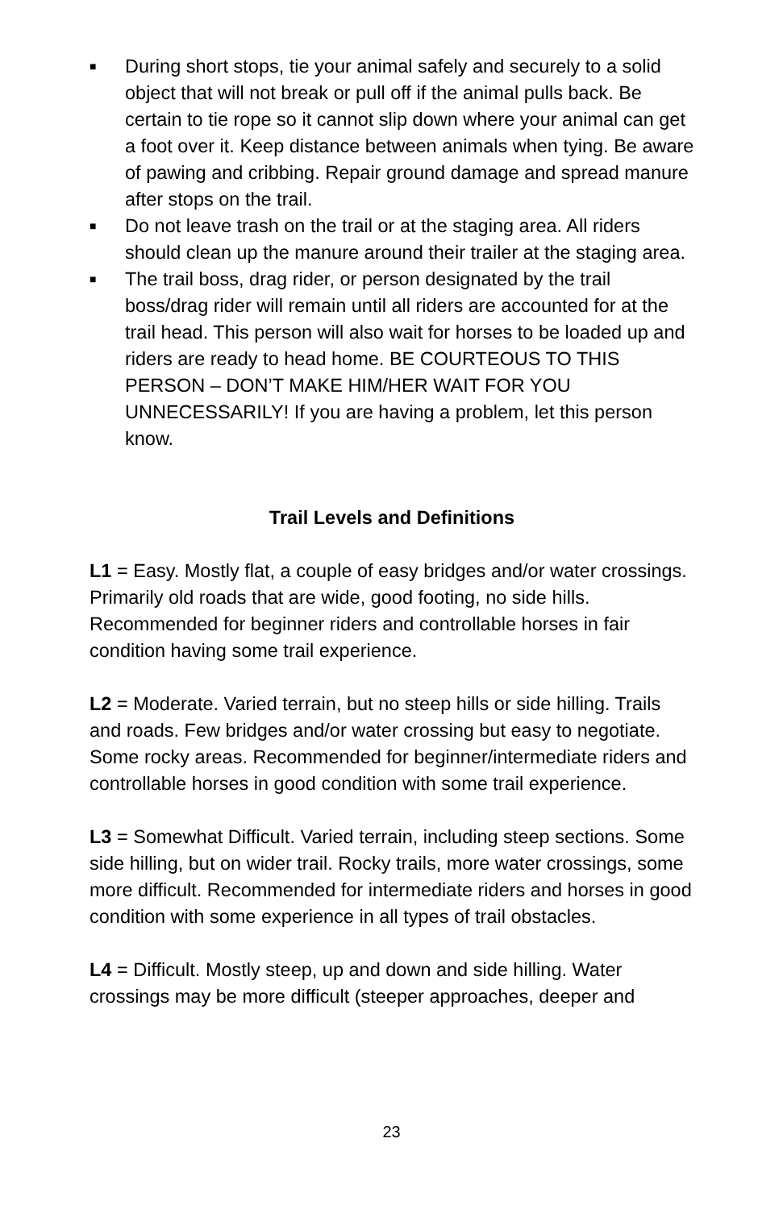■ During short stops, tie your animal safely and securely to a solid object that will not break or pull off if the animal pulls back. Be certain to tie rope so it cannot slip down where your animal can get a foot over it. Keep distance between animals when tying. Be aware of pawing and cribbing. Repair ground damage and spread manure after stops on the trail.
■ Do not leave trash on the trail or at the staging area. All riders should clean up the manure around their trailer at the staging area.
■ The trail boss, drag rider, or person designated by the trail boss/drag rider will remain until all riders are accounted for at the trail head. This person will also wait for horses to be loaded up and riders are ready to head home. BE COURTEOUS TO THIS PERSON – DON’T MAKE HIM/HER WAIT FOR YOU UNNECESSARILY! If you are having a problem, let this person know.
Trail Levels and Definitions
L1 = Easy. Mostly flat, a couple of easy bridges and/or water crossings. Primarily old roads that are wide, good footing, no side hills. Recommended for beginner riders and controllable horses in fair condition having some trail experience.
L2 = Moderate. Varied terrain, but no steep hills or side hilling. Trails and roads. Few bridges and/or water crossing but easy to negotiate. Some rocky areas. Recommended for beginner/intermediate riders and controllable horses in good condition with some trail experience.
L3 = Somewhat Difficult. Varied terrain, including steep sections. Some side hilling, but on wider trail. Rocky trails, more water crossings, some more difficult. Recommended for intermediate riders and horses in good condition with some experience in all types of trail obstacles.
L4 = Difficult. Mostly steep, up and down and side hilling. Water crossings may be more difficult (steeper approaches, deeper and
23